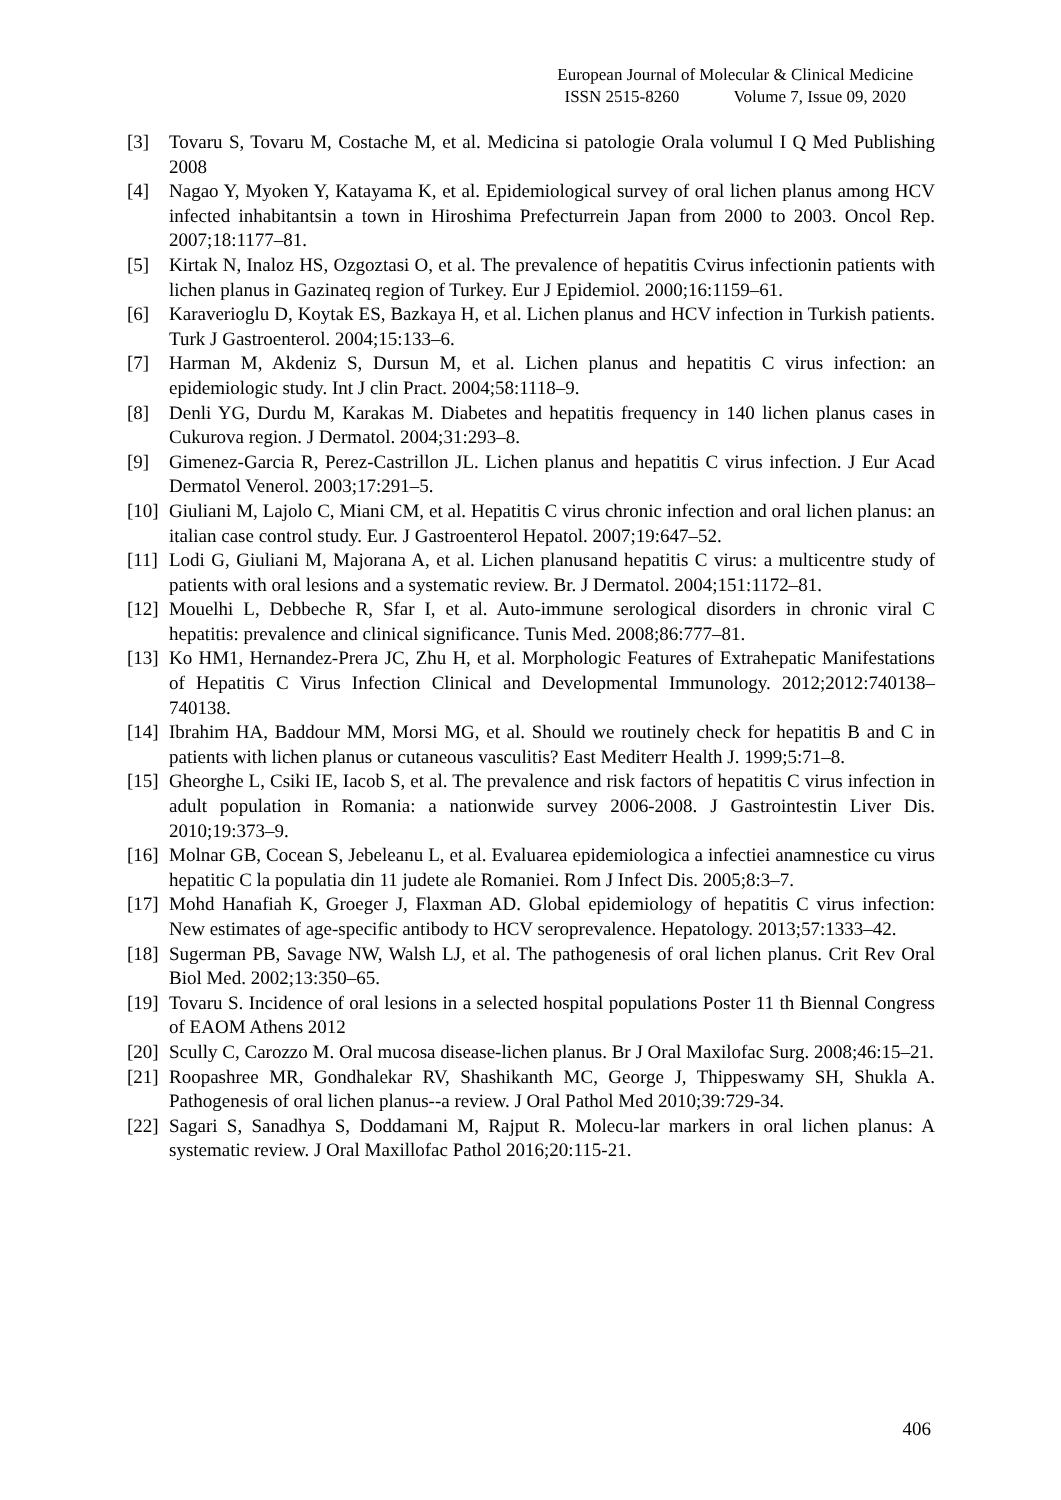European Journal of Molecular & Clinical Medicine
ISSN 2515-8260 Volume 7, Issue 09, 2020
[3] Tovaru S, Tovaru M, Costache M, et al. Medicina si patologie Orala volumul I Q Med Publishing 2008
[4] Nagao Y, Myoken Y, Katayama K, et al. Epidemiological survey of oral lichen planus among HCV infected inhabitantsin a town in Hiroshima Prefecturrein Japan from 2000 to 2003. Oncol Rep. 2007;18:1177–81.
[5] Kirtak N, Inaloz HS, Ozgoztasi O, et al. The prevalence of hepatitis Cvirus infectionin patients with lichen planus in Gazinateq region of Turkey. Eur J Epidemiol. 2000;16:1159–61.
[6] Karaverioglu D, Koytak ES, Bazkaya H, et al. Lichen planus and HCV infection in Turkish patients. Turk J Gastroenterol. 2004;15:133–6.
[7] Harman M, Akdeniz S, Dursun M, et al. Lichen planus and hepatitis C virus infection: an epidemiologic study. Int J clin Pract. 2004;58:1118–9.
[8] Denli YG, Durdu M, Karakas M. Diabetes and hepatitis frequency in 140 lichen planus cases in Cukurova region. J Dermatol. 2004;31:293–8.
[9] Gimenez-Garcia R, Perez-Castrillon JL. Lichen planus and hepatitis C virus infection. J Eur Acad Dermatol Venerol. 2003;17:291–5.
[10]
Giuliani M, Lajolo C, Miani CM, et al. Hepatitis C virus chronic infection and oral lichen planus: an italian case control study. Eur. J Gastroenterol Hepatol. 2007;19:647–52.
[11]
Lodi G, Giuliani M, Majorana A, et al. Lichen planusand hepatitis C virus: a multicentre study of patients with oral lesions and a systematic review. Br. J Dermatol. 2004;151:1172–81.
[12]
Mouelhi L, Debbeche R, Sfar I, et al. Auto-immune serological disorders in chronic viral C hepatitis: prevalence and clinical significance. Tunis Med. 2008;86:777–81.
[13]
Ko HM1, Hernandez-Prera JC, Zhu H, et al. Morphologic Features of Extrahepatic Manifestations of Hepatitis C Virus Infection Clinical and Developmental Immunology. 2012;2012:740138–740138.
[14]
Ibrahim HA, Baddour MM, Morsi MG, et al. Should we routinely check for hepatitis B and C in patients with lichen planus or cutaneous vasculitis? East Mediterr Health J. 1999;5:71–8.
[15]
Gheorghe L, Csiki IE, Iacob S, et al. The prevalence and risk factors of hepatitis C virus infection in adult population in Romania: a nationwide survey 2006-2008. J Gastrointestin Liver Dis. 2010;19:373–9.
[16]
Molnar GB, Cocean S, Jebeleanu L, et al. Evaluarea epidemiologica a infectiei anamnestice cu virus hepatitic C la populatia din 11 judete ale Romaniei. Rom J Infect Dis. 2005;8:3–7.
[17]
Mohd Hanafiah K, Groeger J, Flaxman AD. Global epidemiology of hepatitis C virus infection: New estimates of age-specific antibody to HCV seroprevalence. Hepatology. 2013;57:1333–42.
[18]
Sugerman PB, Savage NW, Walsh LJ, et al. The pathogenesis of oral lichen planus. Crit Rev Oral Biol Med. 2002;13:350–65.
[19]
Tovaru S. Incidence of oral lesions in a selected hospital populations Poster 11 th Biennal Congress of EAOM Athens 2012
[20]
Scully C, Carozzo M. Oral mucosa disease-lichen planus. Br J Oral Maxilofac Surg. 2008;46:15–21.
[21]
Roopashree MR, Gondhalekar RV, Shashikanth MC, George J, Thippeswamy SH, Shukla A. Pathogenesis of oral lichen planus--a review. J Oral Pathol Med 2010;39:729-34.
[22]
Sagari S, Sanadhya S, Doddamani M, Rajput R. Molecu-lar markers in oral lichen planus: A systematic review. J Oral Maxillofac Pathol 2016;20:115-21.
406